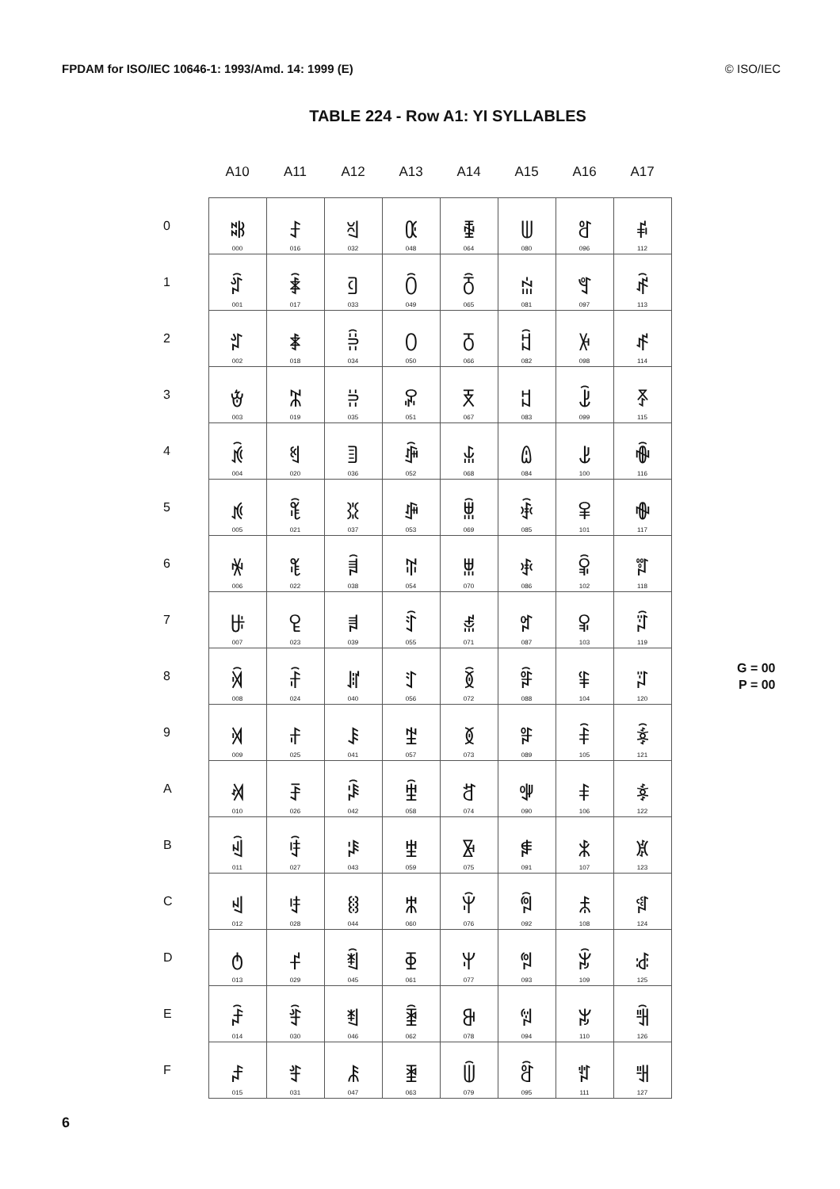FPDAM for ISO/IEC 10646-1: 1993/Amd. 14: 1999 (E) © ISO/IEC
TABLE 224 - Row A1: YI SYLLABLES
| | A10 | A11 | A12 | A13 | A14 | A15 | A16 | A17 | |
| --- | --- | --- | --- | --- | --- | --- | --- | --- | --- |
| 0 | ꄀ 000 | ꄐ 016 | ꄠ 032 | ꄰ 048 | ꅀ 064 | ꅐ 080 | ꅠ 096 | ꅰ 112 | |
| 1 | ꄁ 001 | ꄑ 017 | ꄡ 033 | ꄱ 049 | ꅁ 065 | ꅑ 081 | ꅡ 097 | ꅱ 113 | |
| 2 | ꄂ 002 | ꄒ 018 | ꄢ 034 | ꄲ 050 | ꅂ 066 | ꅒ 082 | ꅢ 098 | ꅲ 114 | |
| 3 | ꄃ 003 | ꄓ 019 | ꄣ 035 | ꄳ 051 | ꅃ 067 | ꅓ 083 | ꅣ 099 | ꅳ 115 | |
| 4 | ꄄ 004 | ꄔ 020 | ꄤ 036 | ꄴ 052 | ꅄ 068 | ꅔ 084 | ꅤ 100 | ꅴ 116 | |
| 5 | ꄅ 005 | ꄕ 021 | ꄥ 037 | ꄵ 053 | ꅅ 069 | ꅕ 085 | ꅥ 101 | ꅵ 117 | |
| 6 | ꄆ 006 | ꄖ 022 | ꄦ 038 | ꄶ 054 | ꅆ 070 | ꅖ 086 | ꅦ 102 | ꅶ 118 | |
| 7 | ꄇ 007 | ꄗ 023 | ꄧ 039 | ꄷ 055 | ꅇ 071 | ꅗ 087 | ꅧ 103 | ꅷ 119 | |
| 8 | ꄈ 008 | ꄘ 024 | ꄨ 040 | ꄸ 056 | ꅈ 072 | ꅘ 088 | ꅨ 104 | ꅸ 120 | G = 00 P = 00 |
| 9 | ꄉ 009 | ꄙ 025 | ꄩ 041 | ꄹ 057 | ꅉ 073 | ꅙ 089 | ꅩ 105 | ꅹ 121 | |
| A | ꄊ 010 | ꄚ 026 | ꄪ 042 | ꄺ 058 | ꅊ 074 | ꅚ 090 | ꅪ 106 | ꅺ 122 | |
| B | ꄋ 011 | ꄛ 027 | ꄫ 043 | ꄻ 059 | ꅋ 075 | ꅛ 091 | ꅫ 107 | ꅻ 123 | |
| C | ꄌ 012 | ꄜ 028 | ꄬ 044 | ꄼ 060 | ꅌ 076 | ꅜ 092 | ꅬ 108 | ꅼ 124 | |
| D | ꄍ 013 | ꄝ 029 | ꄭ 045 | ꄽ 061 | ꅍ 077 | ꅝ 093 | ꅭ 109 | ꅽ 125 | |
| E | ꄎ 014 | ꄞ 030 | ꄮ 046 | ꄾ 062 | ꅎ 078 | ꅞ 094 | ꅮ 110 | ꅾ 126 | |
| F | ꄏ 015 | ꄟ 031 | ꄯ 047 | ꄿ 063 | ꅏ 079 | ꅟ 095 | ꅯ 111 | ꅿ 127 | |
6